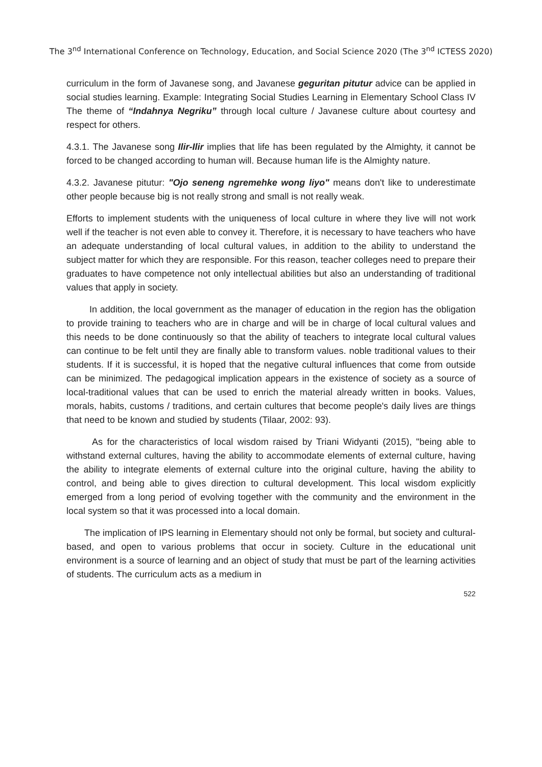The 3<sup>nd</sup> International Conference on Technology, Education, and Social Science 2020 (The 3<sup>nd</sup> ICTESS 2020)
curriculum in the form of Javanese song, and Javanese geguritan pitutur advice can be applied in social studies learning. Example: Integrating Social Studies Learning in Elementary School Class IV The theme of “Indahnya Negriku” through local culture / Javanese culture about courtesy and respect for others.
4.3.1. The Javanese song Ilir-Ilir implies that life has been regulated by the Almighty, it cannot be forced to be changed according to human will. Because human life is the Almighty nature.
4.3.2. Javanese pitutur: "Ojo seneng ngremehke wong liyo" means don't like to underestimate other people because big is not really strong and small is not really weak.
Efforts to implement students with the uniqueness of local culture in where they live will not work well if the teacher is not even able to convey it. Therefore, it is necessary to have teachers who have an adequate understanding of local cultural values, in addition to the ability to understand the subject matter for which they are responsible. For this reason, teacher colleges need to prepare their graduates to have competence not only intellectual abilities but also an understanding of traditional values that apply in society.
In addition, the local government as the manager of education in the region has the obligation to provide training to teachers who are in charge and will be in charge of local cultural values and this needs to be done continuously so that the ability of teachers to integrate local cultural values can continue to be felt until they are finally able to transform values. noble traditional values to their students. If it is successful, it is hoped that the negative cultural influences that come from outside can be minimized. The pedagogical implication appears in the existence of society as a source of local-traditional values that can be used to enrich the material already written in books. Values, morals, habits, customs / traditions, and certain cultures that become people's daily lives are things that need to be known and studied by students (Tilaar, 2002: 93).
As for the characteristics of local wisdom raised by Triani Widyanti (2015), "being able to withstand external cultures, having the ability to accommodate elements of external culture, having the ability to integrate elements of external culture into the original culture, having the ability to control, and being able to gives direction to cultural development. This local wisdom explicitly emerged from a long period of evolving together with the community and the environment in the local system so that it was processed into a local domain.
The implication of IPS learning in Elementary should not only be formal, but society and cultural-based, and open to various problems that occur in society. Culture in the educational unit environment is a source of learning and an object of study that must be part of the learning activities of students. The curriculum acts as a medium in
522